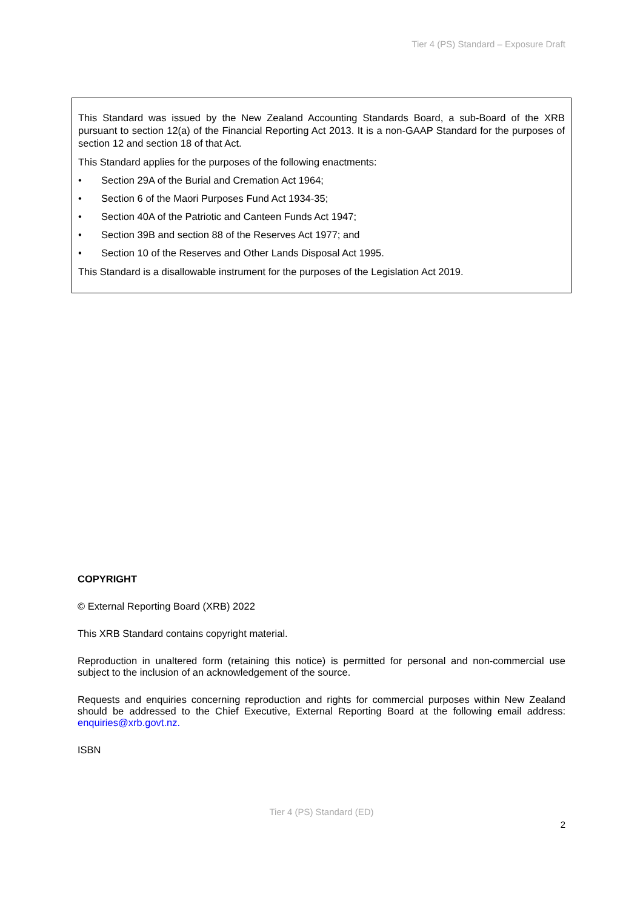Tier 4 (PS) Standard – Exposure Draft
This Standard was issued by the New Zealand Accounting Standards Board, a sub-Board of the XRB pursuant to section 12(a) of the Financial Reporting Act 2013. It is a non-GAAP Standard for the purposes of section 12 and section 18 of that Act.
This Standard applies for the purposes of the following enactments:
• Section 29A of the Burial and Cremation Act 1964;
• Section 6 of the Maori Purposes Fund Act 1934-35;
• Section 40A of the Patriotic and Canteen Funds Act 1947;
• Section 39B and section 88 of the Reserves Act 1977; and
• Section 10 of the Reserves and Other Lands Disposal Act 1995.
This Standard is a disallowable instrument for the purposes of the Legislation Act 2019.
COPYRIGHT
© External Reporting Board (XRB) 2022
This XRB Standard contains copyright material.
Reproduction in unaltered form (retaining this notice) is permitted for personal and non-commercial use subject to the inclusion of an acknowledgement of the source.
Requests and enquiries concerning reproduction and rights for commercial purposes within New Zealand should be addressed to the Chief Executive, External Reporting Board at the following email address: enquiries@xrb.govt.nz.
ISBN
Tier 4 (PS) Standard (ED)
2